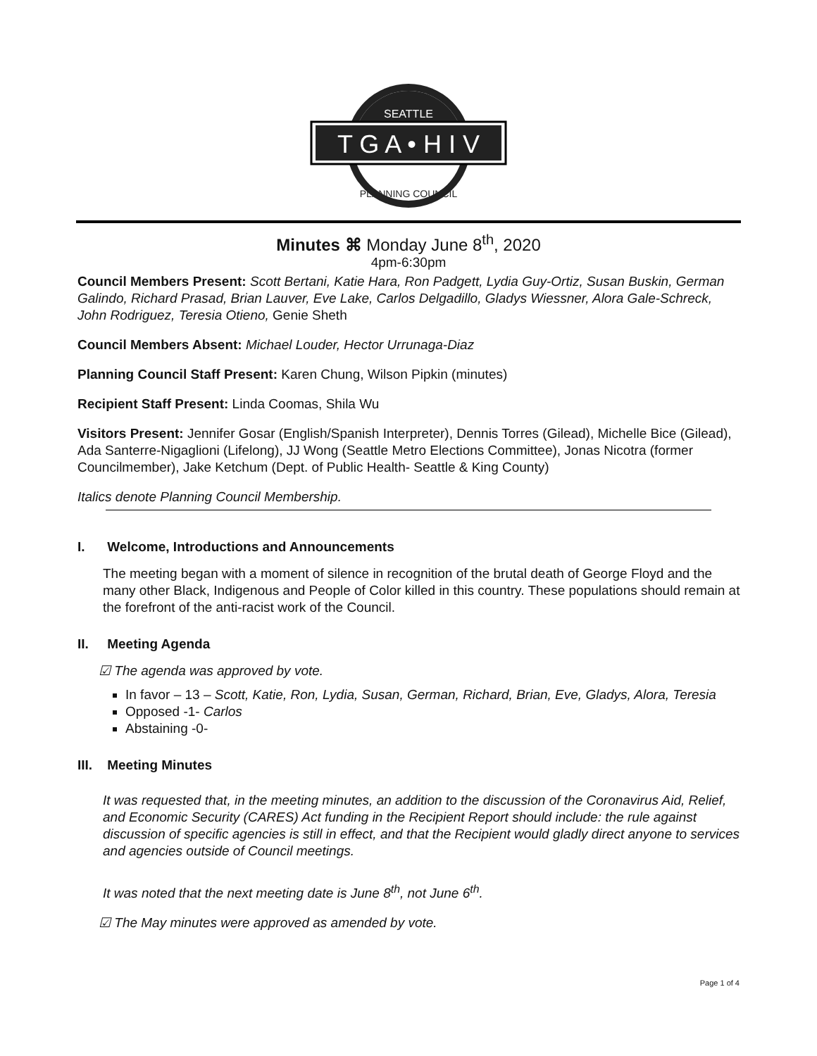SEATTLE
T G A • H I V
PLANNING COUNCIL
Minutes ⌘ Monday June 8<sup>th</sup>, 2020
4pm-6:30pm
Council Members Present: Scott Bertani, Katie Hara, Ron Padgett, Lydia Guy-Ortiz, Susan Buskin, German Galindo, Richard Prasad, Brian Lauver, Eve Lake, Carlos Delgadillo, Gladys Wiessner, Alora Gale-Schreck, John Rodriguez, Teresia Otieno, Genie Sheth
Council Members Absent: Michael Louder, Hector Urrunaga-Diaz
Planning Council Staff Present: Karen Chung, Wilson Pipkin (minutes)
Recipient Staff Present: Linda Coomas, Shila Wu
Visitors Present: Jennifer Gosar (English/Spanish Interpreter), Dennis Torres (Gilead), Michelle Bice (Gilead), Ada Santerre-Nigaglioni (Lifelong), JJ Wong (Seattle Metro Elections Committee), Jonas Nicotra (former Councilmember), Jake Ketchum (Dept. of Public Health- Seattle & King County)
Italics denote Planning Council Membership.
I. Welcome, Introductions and Announcements
The meeting began with a moment of silence in recognition of the brutal death of George Floyd and the many other Black, Indigenous and People of Color killed in this country. These populations should remain at the forefront of the anti-racist work of the Council.
II. Meeting Agenda
☑ The agenda was approved by vote.
In favor – 13 – Scott, Katie, Ron, Lydia, Susan, German, Richard, Brian, Eve, Gladys, Alora, Teresia
Opposed -1- Carlos
Abstaining -0-
III. Meeting Minutes
It was requested that, in the meeting minutes, an addition to the discussion of the Coronavirus Aid, Relief, and Economic Security (CARES) Act funding in the Recipient Report should include: the rule against discussion of specific agencies is still in effect, and that the Recipient would gladly direct anyone to services and agencies outside of Council meetings.
It was noted that the next meeting date is June 8<sup>th</sup>, not June 6<sup>th</sup>.
☑ The May minutes were approved as amended by vote.
Page 1 of 4